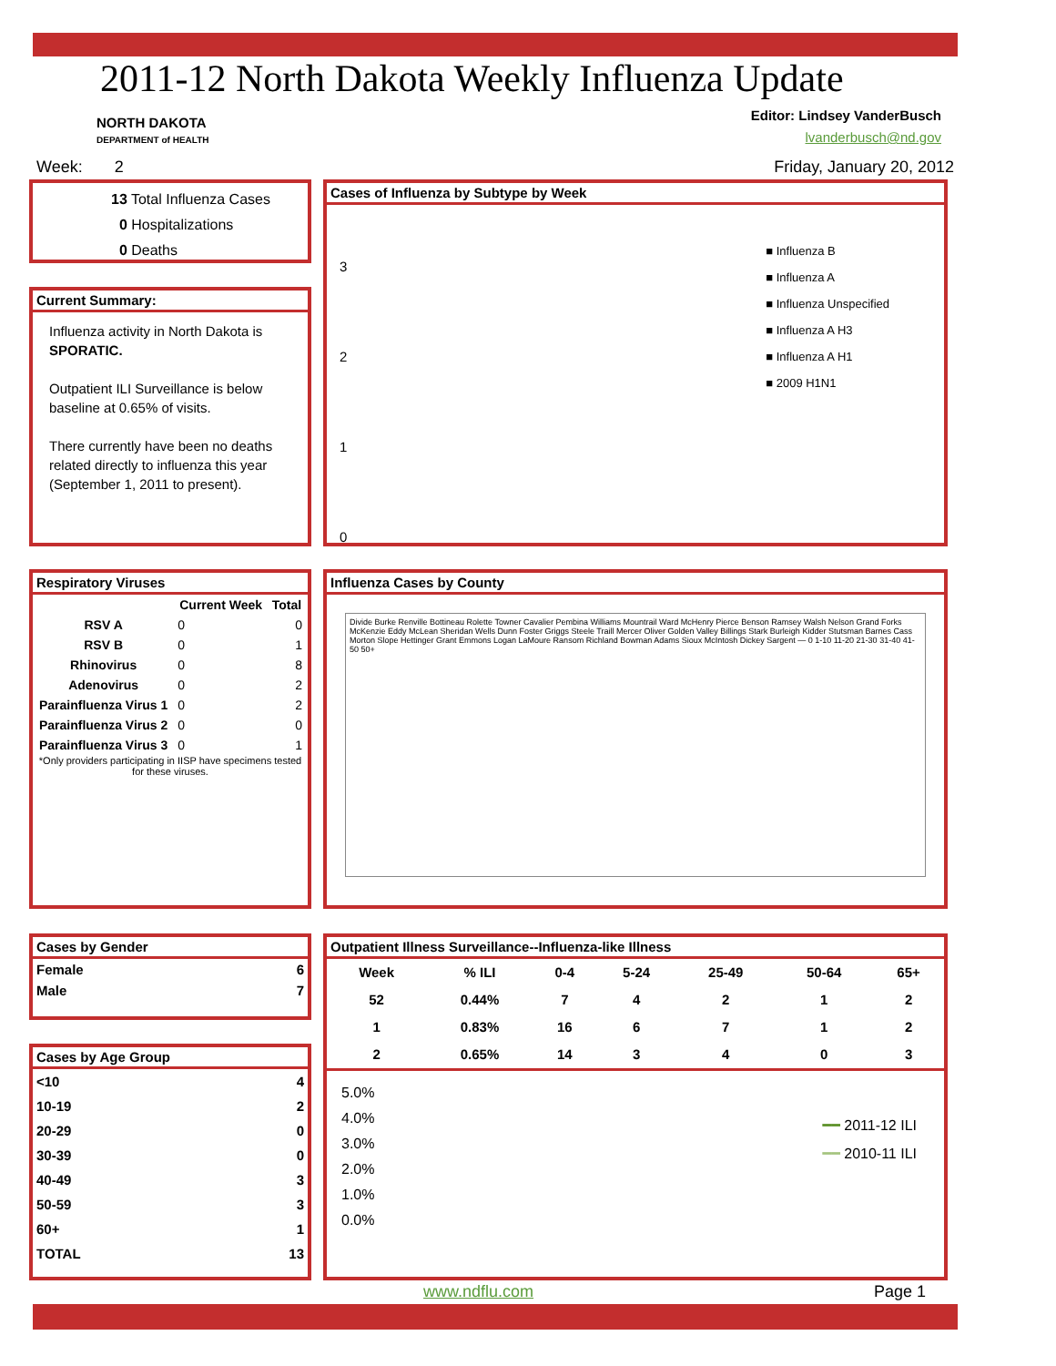2011-12 North Dakota Weekly Influenza Update
NORTH DAKOTA
DEPARTMENT of HEALTH
Editor: Lindsey VanderBusch
lvanderbusch@nd.gov
Week: 2 Friday, January 20, 2012
13 Total Influenza Cases
0 Hospitalizations
0 Deaths
Current Summary:
Influenza activity in North Dakota is SPORATIC.
Outpatient ILI Surveillance is below baseline at 0.65% of visits.
There currently have been no deaths related directly to influenza this year (September 1, 2011 to present).
Cases of Influenza by Subtype by Week
■ Influenza B
■ Influenza A
■ Influenza Unspecified
■ Influenza A H3
■ Influenza A H1
■ 2009 H1N1
3
2
1
0
Respiratory Viruses
| | Current Week | Total |
| --- | --- | --- |
| RSV A | 0 | 0 |
| RSV B | 0 | 1 |
| Rhinovirus | 0 | 8 |
| Adenovirus | 0 | 2 |
| Parainfluenza Virus 1 | 0 | 2 |
| Parainfluenza Virus 2 | 0 | 0 |
| Parainfluenza Virus 3 | 0 | 1 |
*Only providers participating in IISP have specimens tested for these viruses.
Influenza Cases by County
Divide Burke Renville Bottineau Rolette Towner Cavalier Pembina Williams Mountrail Ward McHenry Pierce Benson Ramsey Walsh Nelson Grand Forks McKenzie Eddy McLean Sheridan Wells Dunn Foster Griggs Steele Traill Mercer Oliver Golden Valley Billings Stark Burleigh Kidder Stutsman Barnes Cass Morton Slope Hettinger Grant Emmons Logan LaMoure Ransom Richland Bowman Adams Sioux McIntosh Dickey Sargent — 0 1-10 11-20 21-30 31-40 41-50 50+
Cases by Gender
| Female | 6 |
| Male | 7 |
Cases by Age Group
| <10 | 4 |
| 10-19 | 2 |
| 20-29 | 0 |
| 30-39 | 0 |
| 40-49 | 3 |
| 50-59 | 3 |
| 60+ | 1 |
| TOTAL | 13 |
Outpatient Illness Surveillance--Influenza-like Illness
| Week | % ILI | 0-4 | 5-24 | 25-49 | 50-64 | 65+ |
| --- | --- | --- | --- | --- | --- | --- |
| 52 | 0.44% | 7 | 4 | 2 | 1 | 2 |
| 1 | 0.83% | 16 | 6 | 7 | 1 | 2 |
| 2 | 0.65% | 14 | 3 | 4 | 0 | 3 |
5.0%
4.0%
3.0%
2.0%
1.0%
0.0%
━━ 2011-12 ILI
━━ 2010-11 ILI
www.ndflu.com Page 1